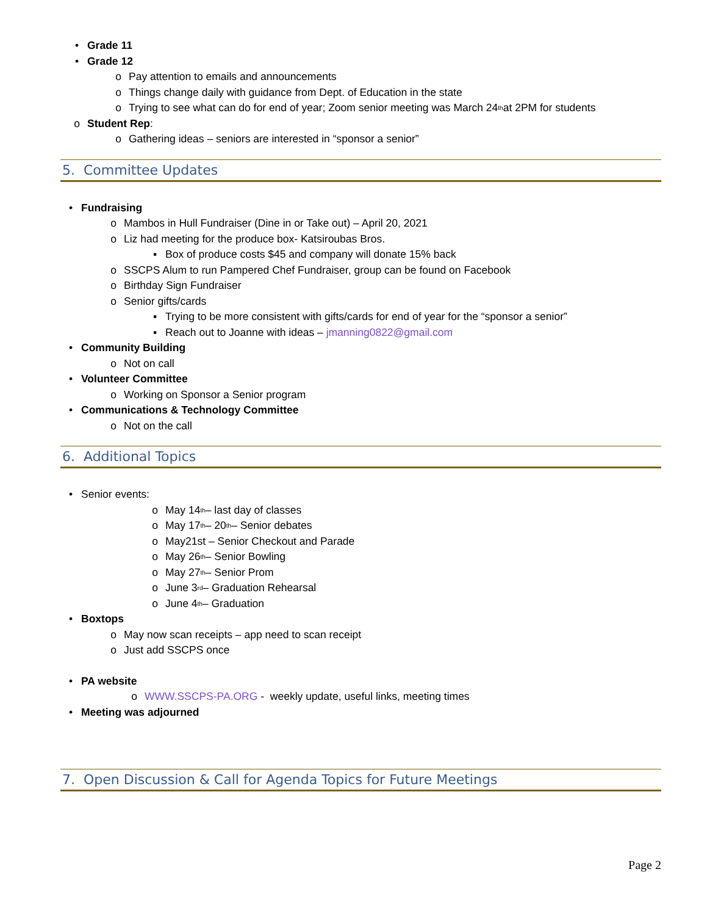• Grade 11
• Grade 12
o Pay attention to emails and announcements
o Things change daily with guidance from Dept. of Education in the state
o Trying to see what can do for end of year; Zoom senior meeting was March 24<sup>th</sup> at 2PM for students
o Student Rep:
o Gathering ideas – seniors are interested in “sponsor a senior”
5. Committee Updates
• Fundraising
o Mambos in Hull Fundraiser (Dine in or Take out) – April 20, 2021
o Liz had meeting for the produce box- Katsiroubas Bros.
▪ Box of produce costs $45 and company will donate 15% back
o SSCPS Alum to run Pampered Chef Fundraiser, group can be found on Facebook
o Birthday Sign Fundraiser
o Senior gifts/cards
▪ Trying to be more consistent with gifts/cards for end of year for the “sponsor a senior”
▪ Reach out to Joanne with ideas – jmanning0822@gmail.com
• Community Building
o Not on call
• Volunteer Committee
o Working on Sponsor a Senior program
• Communications & Technology Committee
o Not on the call
6. Additional Topics
• Senior events:
o May 14<sup>th</sup> – last day of classes
o May 17<sup>th</sup> – 20<sup>th</sup> – Senior debates
o May21st – Senior Checkout and Parade
o May 26<sup>th</sup> – Senior Bowling
o May 27<sup>th</sup> – Senior Prom
o June 3<sup>rd</sup> – Graduation Rehearsal
o June 4<sup>th</sup> – Graduation
• Boxtops
o May now scan receipts – app need to scan receipt
o Just add SSCPS once
• PA website
o WWW.SSCPS-PA.ORG - weekly update, useful links, meeting times
• Meeting was adjourned
7. Open Discussion & Call for Agenda Topics for Future Meetings
Page 2